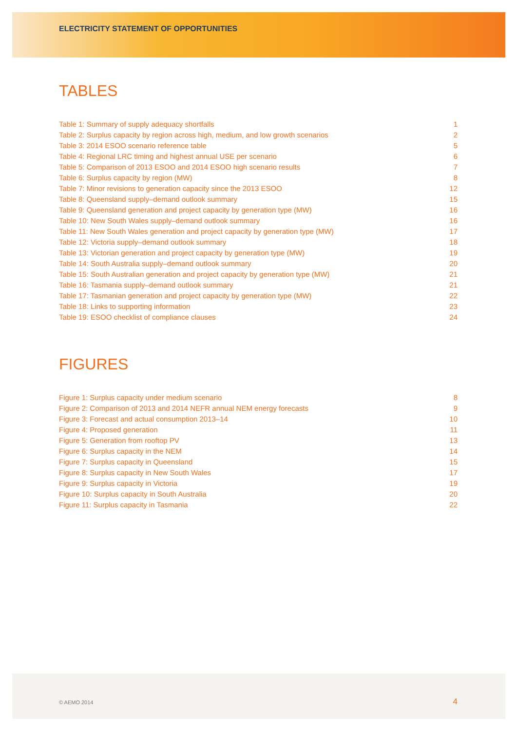ELECTRICITY STATEMENT OF OPPORTUNITIES
TABLES
| Table 1: Summary of supply adequacy shortfalls | 1 |
| Table 2: Surplus capacity by region across high, medium, and low growth scenarios | 2 |
| Table 3: 2014 ESOO scenario reference table | 5 |
| Table 4: Regional LRC timing and highest annual USE per scenario | 6 |
| Table 5: Comparison of 2013 ESOO and 2014 ESOO high scenario results | 7 |
| Table 6: Surplus capacity by region (MW) | 8 |
| Table 7: Minor revisions to generation capacity since the 2013 ESOO | 12 |
| Table 8: Queensland supply–demand outlook summary | 15 |
| Table 9: Queensland generation and project capacity by generation type (MW) | 16 |
| Table 10: New South Wales supply–demand outlook summary | 16 |
| Table 11: New South Wales generation and project capacity by generation type (MW) | 17 |
| Table 12: Victoria supply–demand outlook summary | 18 |
| Table 13: Victorian generation and project capacity by generation type (MW) | 19 |
| Table 14: South Australia supply–demand outlook summary | 20 |
| Table 15: South Australian generation and project capacity by generation type (MW) | 21 |
| Table 16: Tasmania supply–demand outlook summary | 21 |
| Table 17: Tasmanian generation and project capacity by generation type (MW) | 22 |
| Table 18: Links to supporting information | 23 |
| Table 19: ESOO checklist of compliance clauses | 24 |
FIGURES
| Figure 1: Surplus capacity under medium scenario | 8 |
| Figure 2: Comparison of 2013 and 2014 NEFR annual NEM energy forecasts | 9 |
| Figure 3: Forecast and actual consumption 2013–14 | 10 |
| Figure 4: Proposed generation | 11 |
| Figure 5: Generation from rooftop PV | 13 |
| Figure 6: Surplus capacity in the NEM | 14 |
| Figure 7: Surplus capacity in Queensland | 15 |
| Figure 8: Surplus capacity in New South Wales | 17 |
| Figure 9: Surplus capacity in Victoria | 19 |
| Figure 10: Surplus capacity in South Australia | 20 |
| Figure 11: Surplus capacity in Tasmania | 22 |
© AEMO 2014 4